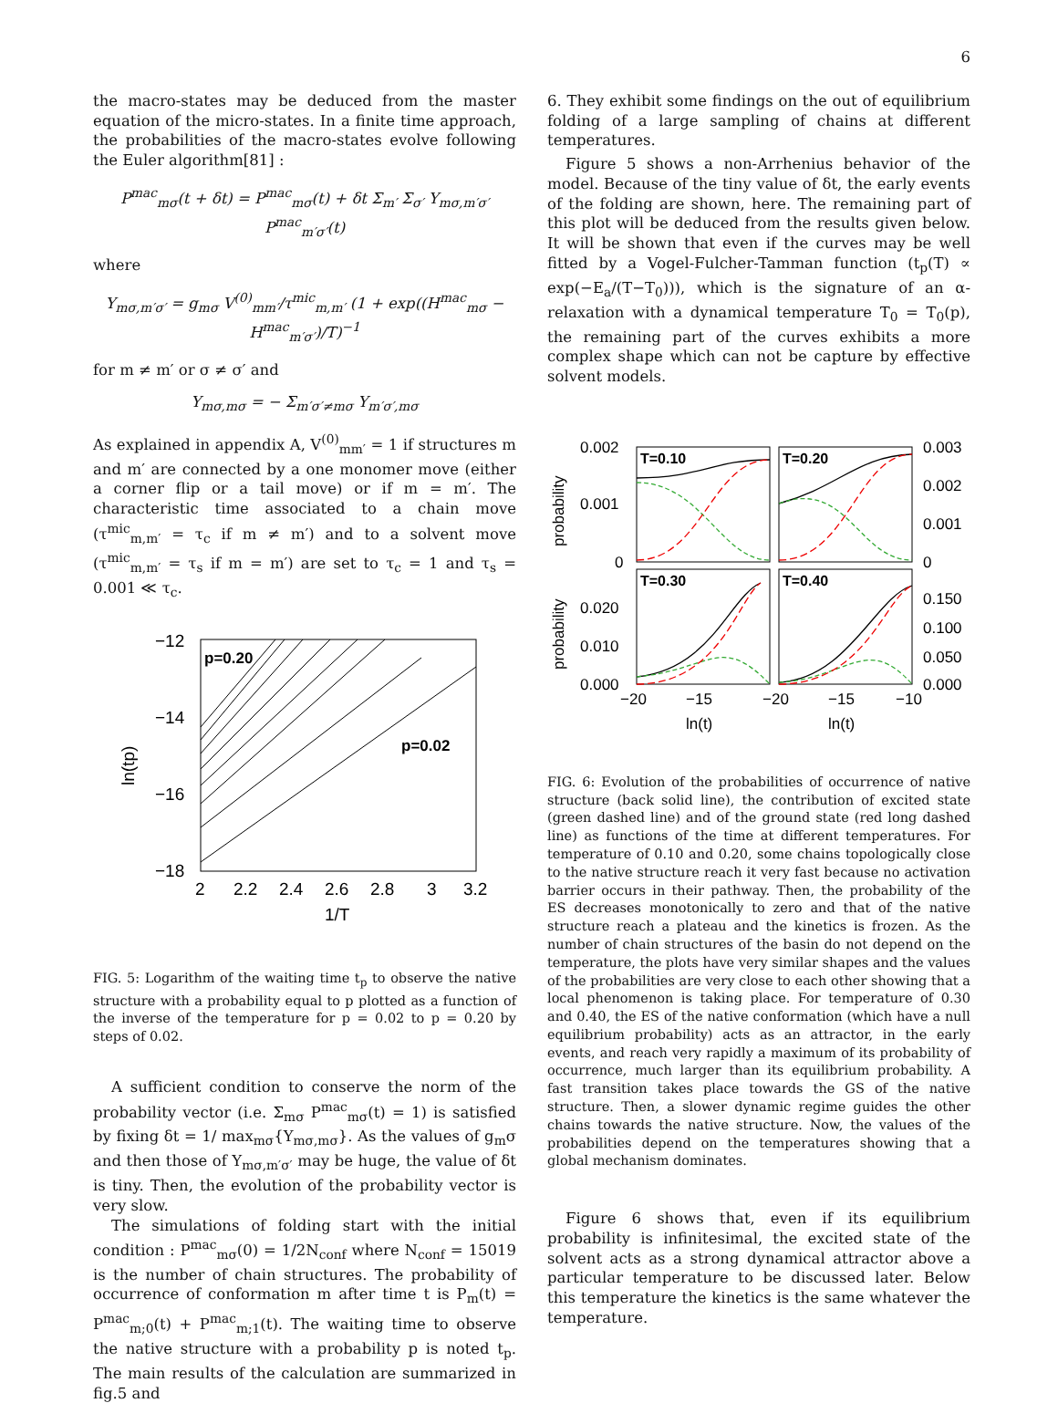6
the macro-states may be deduced from the master equation of the micro-states. In a finite time approach, the probabilities of the macro-states evolve following the Euler algorithm[81] :
P<sup>mac</sup><sub>mσ</sub>(t + δt) = P<sup>mac</sup><sub>mσ</sub>(t) + δt Σ<sub>m′</sub> Σ<sub>σ′</sub> Y<sub>mσ,m′σ′</sub> P<sup>mac</sup><sub>m′σ′</sub>(t)
where
Y<sub>mσ,m′σ′</sub> = g<sub>mσ</sub> V<sup>(0)</sup><sub>mm′</sub>/τ<sup>mic</sup><sub>m,m′</sub> (1 + exp((H<sup>mac</sup><sub>mσ</sub> − H<sup>mac</sup><sub>m′σ′</sub>)/T)<sup>−1</sup>
for m ≠ m′ or σ ≠ σ′ and
Y<sub>mσ,mσ</sub> = − Σ<sub>m′σ′≠mσ</sub> Y<sub>m′σ′,mσ</sub>
As explained in appendix A, V<sup>(0)</sup><sub>mm′</sub> = 1 if structures m and m′ are connected by a one monomer move (either a corner flip or a tail move) or if m = m′. The characteristic time associated to a chain move (τ<sup>mic</sup><sub>m,m′</sub> = τ<sub>c</sub> if m ≠ m′) and to a solvent move (τ<sup>mic</sup><sub>m,m′</sub> = τ<sub>s</sub> if m = m′) are set to τ<sub>c</sub> = 1 and τ<sub>s</sub> = 0.001 ≪ τ<sub>c</sub>.
−12
−14
−16
−18
2
2.2
2.4
2.6
2.8
3
3.2
1/T
ln(tp)
p=0.20
p=0.02
FIG. 5: Logarithm of the waiting time t<sub>p</sub> to observe the native structure with a probability equal to p plotted as a function of the inverse of the temperature for p = 0.02 to p = 0.20 by steps of 0.02.
A sufficient condition to conserve the norm of the probability vector (i.e. Σ<sub>mσ</sub> P<sup>mac</sup><sub>mσ</sub>(t) = 1) is satisfied by fixing δt = 1/ max<sub>mσ</sub>{Y<sub>mσ,mσ</sub>}. As the values of g<sub>m</sub>σ and then those of Y<sub>mσ,m′σ′</sub> may be huge, the value of δt is tiny. Then, the evolution of the probability vector is very slow.
The simulations of folding start with the initial condition : P<sup>mac</sup><sub>mσ</sub>(0) = 1/2N<sub>conf</sub> where N<sub>conf</sub> = 15019 is the number of chain structures. The probability of occurrence of conformation m after time t is P<sub>m</sub>(t) = P<sup>mac</sup><sub>m;0</sub>(t) + P<sup>mac</sup><sub>m;1</sub>(t). The waiting time to observe the native structure with a probability p is noted t<sub>p</sub>. The main results of the calculation are summarized in fig.5 and
6. They exhibit some findings on the out of equilibrium folding of a large sampling of chains at different temperatures.
Figure 5 shows a non-Arrhenius behavior of the model. Because of the tiny value of δt, the early events of the folding are shown, here. The remaining part of this plot will be deduced from the results given below. It will be shown that even if the curves may be well fitted by a Vogel-Fulcher-Tamman function (t<sub>p</sub>(T) ∝ exp(−E<sub>a</sub>/(T−T<sub>0</sub>))), which is the signature of an α-relaxation with a dynamical temperature T<sub>0</sub> = T<sub>0</sub>(p), the remaining part of the curves exhibits a more complex shape which can not be capture by effective solvent models.
T=0.10
T=0.20
T=0.30
T=0.40
0.002
0.001
0
0.020
0.010
0.000
0.003
0.002
0.001
0
0.150
0.100
0.050
0.000
probability
probability
−20
−15
−20
−15
−10
ln(t)
ln(t)
FIG. 6: Evolution of the probabilities of occurrence of native structure (back solid line), the contribution of excited state (green dashed line) and of the ground state (red long dashed line) as functions of the time at different temperatures. For temperature of 0.10 and 0.20, some chains topologically close to the native structure reach it very fast because no activation barrier occurs in their pathway. Then, the probability of the ES decreases monotonically to zero and that of the native structure reach a plateau and the kinetics is frozen. As the number of chain structures of the basin do not depend on the temperature, the plots have very similar shapes and the values of the probabilities are very close to each other showing that a local phenomenon is taking place. For temperature of 0.30 and 0.40, the ES of the native conformation (which have a null equilibrium probability) acts as an attractor, in the early events, and reach very rapidly a maximum of its probability of occurrence, much larger than its equilibrium probability. A fast transition takes place towards the GS of the native structure. Then, a slower dynamic regime guides the other chains towards the native structure. Now, the values of the probabilities depend on the temperatures showing that a global mechanism dominates.
Figure 6 shows that, even if its equilibrium probability is infinitesimal, the excited state of the solvent acts as a strong dynamical attractor above a particular temperature to be discussed later. Below this temperature the kinetics is the same whatever the temperature.